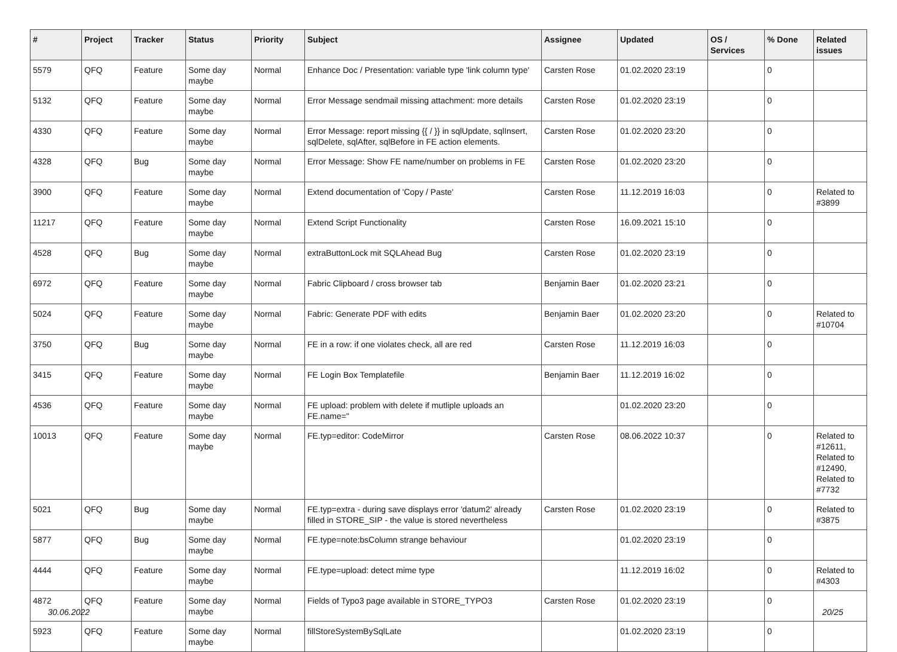| # | Project | Tracker | Status | Priority | Subject | Assignee | Updated | OS / Services | % Done | Related issues |
| --- | --- | --- | --- | --- | --- | --- | --- | --- | --- | --- |
| 5579 | QFQ | Feature | Some day maybe | Normal | Enhance Doc / Presentation: variable type 'link column type' | Carsten Rose | 01.02.2020 23:19 | | 0 | |
| 5132 | QFQ | Feature | Some day maybe | Normal | Error Message sendmail missing attachment: more details | Carsten Rose | 01.02.2020 23:19 | | 0 | |
| 4330 | QFQ | Feature | Some day maybe | Normal | Error Message: report missing {{ / }} in sqlUpdate, sqlInsert, sqlDelete, sqlAfter, sqlBefore in FE action elements. | Carsten Rose | 01.02.2020 23:20 | | 0 | |
| 4328 | QFQ | Bug | Some day maybe | Normal | Error Message: Show FE name/number on problems in FE | Carsten Rose | 01.02.2020 23:20 | | 0 | |
| 3900 | QFQ | Feature | Some day maybe | Normal | Extend documentation of 'Copy / Paste' | Carsten Rose | 11.12.2019 16:03 | | 0 | Related to #3899 |
| 11217 | QFQ | Feature | Some day maybe | Normal | Extend Script Functionality | Carsten Rose | 16.09.2021 15:10 | | 0 | |
| 4528 | QFQ | Bug | Some day maybe | Normal | extraButtonLock mit SQLAhead Bug | Carsten Rose | 01.02.2020 23:19 | | 0 | |
| 6972 | QFQ | Feature | Some day maybe | Normal | Fabric Clipboard / cross browser tab | Benjamin Baer | 01.02.2020 23:21 | | 0 | |
| 5024 | QFQ | Feature | Some day maybe | Normal | Fabric: Generate PDF with edits | Benjamin Baer | 01.02.2020 23:20 | | 0 | Related to #10704 |
| 3750 | QFQ | Bug | Some day maybe | Normal | FE in a row: if one violates check, all are red | Carsten Rose | 11.12.2019 16:03 | | 0 | |
| 3415 | QFQ | Feature | Some day maybe | Normal | FE Login Box Templatefile | Benjamin Baer | 11.12.2019 16:02 | | 0 | |
| 4536 | QFQ | Feature | Some day maybe | Normal | FE upload: problem with delete if mutliple uploads an FE.name=" | | 01.02.2020 23:20 | | 0 | |
| 10013 | QFQ | Feature | Some day maybe | Normal | FE.typ=editor: CodeMirror | Carsten Rose | 08.06.2022 10:37 | | 0 | Related to #12611, Related to #12490, Related to #7732 |
| 5021 | QFQ | Bug | Some day maybe | Normal | FE.typ=extra - during save displays error 'datum2' already filled in STORE_SIP - the value is stored nevertheless | Carsten Rose | 01.02.2020 23:19 | | 0 | Related to #3875 |
| 5877 | QFQ | Bug | Some day maybe | Normal | FE.type=note:bsColumn strange behaviour | | 01.02.2020 23:19 | | 0 | |
| 4444 | QFQ | Feature | Some day maybe | Normal | FE.type=upload: detect mime type | | 11.12.2019 16:02 | | 0 | Related to #4303 |
| 4872 | QFQ | Feature | Some day maybe | Normal | Fields of Typo3 page available in STORE_TYPO3 | Carsten Rose | 01.02.2020 23:19 | | 0 | |
| 5923 | QFQ | Feature | Some day maybe | Normal | fillStoreSystemBySqlLate | | 01.02.2020 23:19 | | 0 | |
30.06.2022 20/25